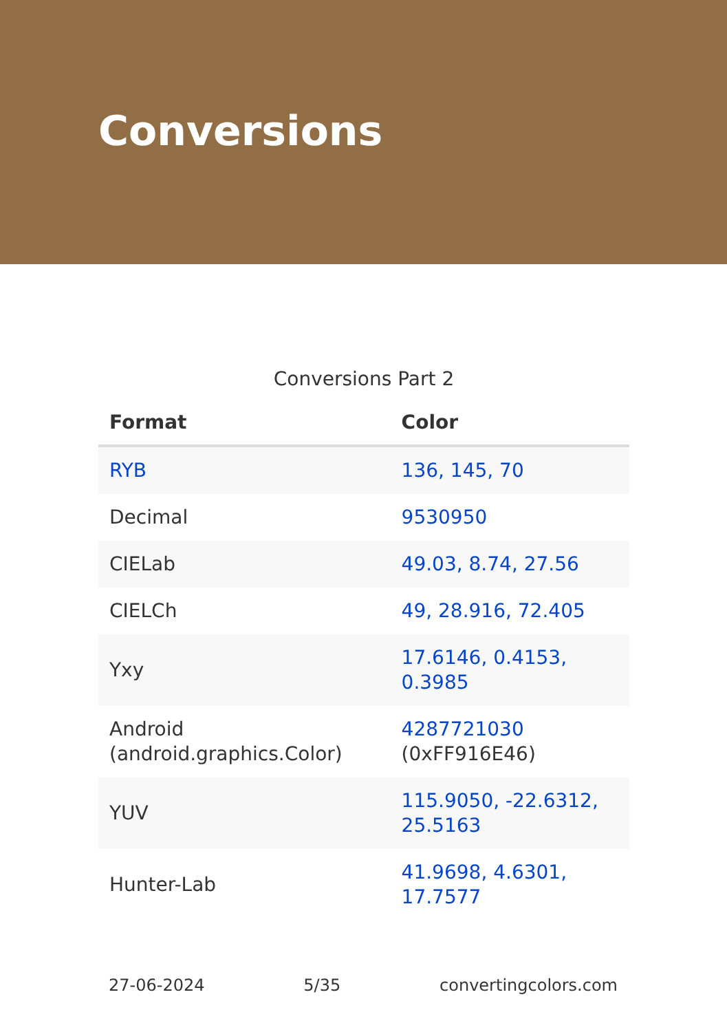Conversions
Conversions Part 2
| Format | Color |
| --- | --- |
| RYB | 136, 145, 70 |
| Decimal | 9530950 |
| CIELab | 49.03, 8.74, 27.56 |
| CIELCh | 49, 28.916, 72.405 |
| Yxy | 17.6146, 0.4153, 0.3985 |
| Android (android.graphics.Color) | 4287721030 (0xFF916E46) |
| YUV | 115.9050, -22.6312, 25.5163 |
| Hunter-Lab | 41.9698, 4.6301, 17.7577 |
27-06-2024 5/35 convertingcolors.com